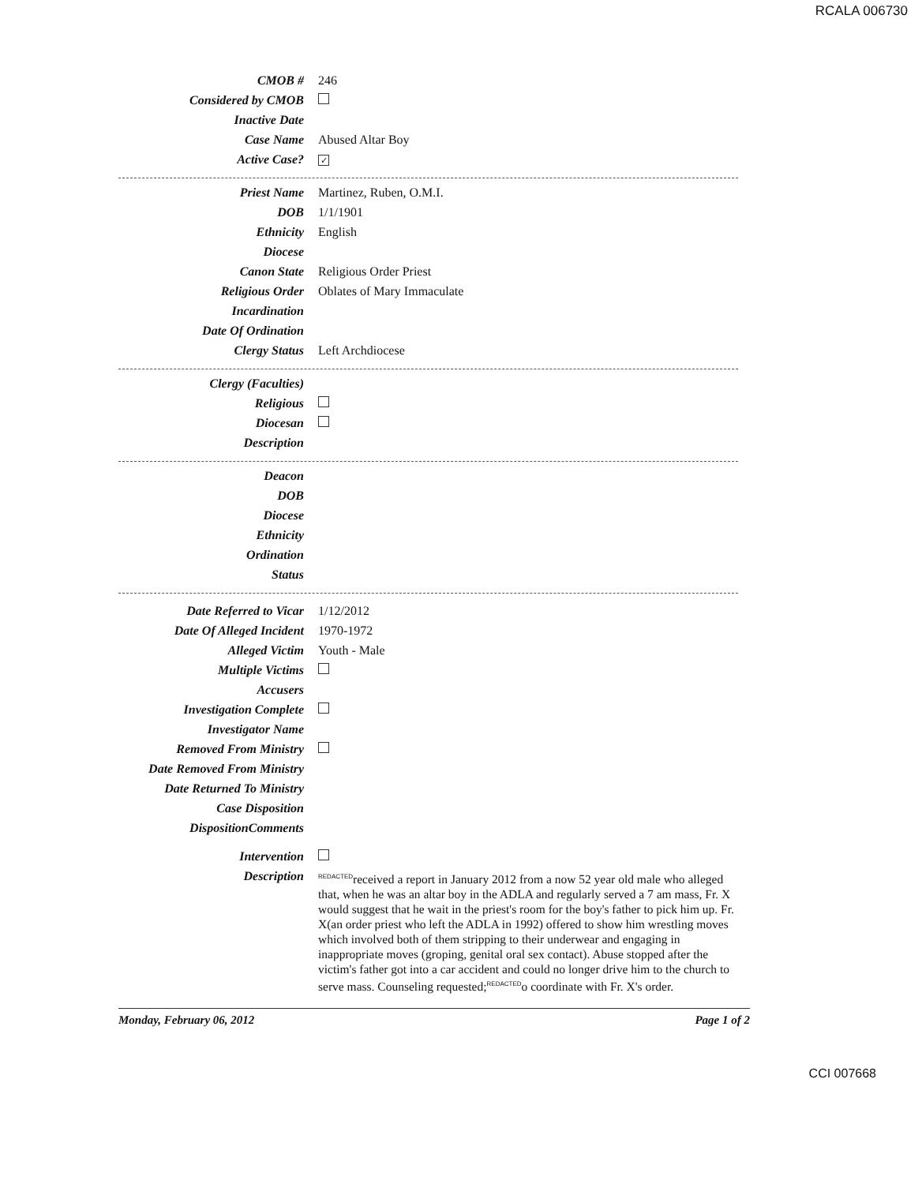RCALA 006730
| CMOB # | 246 |
| Considered by CMOB | |
| Inactive Date | |
| Case Name | Abused Altar Boy |
| Active Case? | ✓ |
| Priest Name | Martinez, Ruben, O.M.I. |
| DOB | 1/1/1901 |
| Ethnicity | English |
| Diocese | |
| Canon State | Religious Order Priest |
| Religious Order | Oblates of Mary Immaculate |
| Incardination | |
| Date Of Ordination | |
| Clergy Status | Left Archdiocese |
| Clergy (Faculties) | |
| Religious | |
| Diocesan | |
| Description | |
| Deacon | |
| DOB | |
| Diocese | |
| Ethnicity | |
| Ordination | |
| Status | |
| Date Referred to Vicar | 1/12/2012 |
| Date Of Alleged Incident | 1970-1972 |
| Alleged Victim | Youth - Male |
| Multiple Victims | |
| Accusers | |
| Investigation Complete | |
| Investigator Name | |
| Removed From Ministry | |
| Date Removed From Ministry | |
| Date Returned To Ministry | |
| Case Disposition | |
| DispositionComments | |
| Intervention | |
| Description | <sup>REDACTED</sup>received a report in January 2012 from a now 52 year old male who alleged that, when he was an altar boy in the ADLA and regularly served a 7 am mass, Fr. X would suggest that he wait in the priest's room for the boy's father to pick him up. Fr. X(an order priest who left the ADLA in 1992) offered to show him wrestling moves which involved both of them stripping to their underwear and engaging in inappropriate moves (groping, genital oral sex contact). Abuse stopped after the victim's father got into a car accident and could no longer drive him to the church to serve mass. Counseling requested;<sup>REDACTED</sup>o coordinate with Fr. X's order. |
Monday, February 06, 2012 Page 1 of 2
CCI 007668